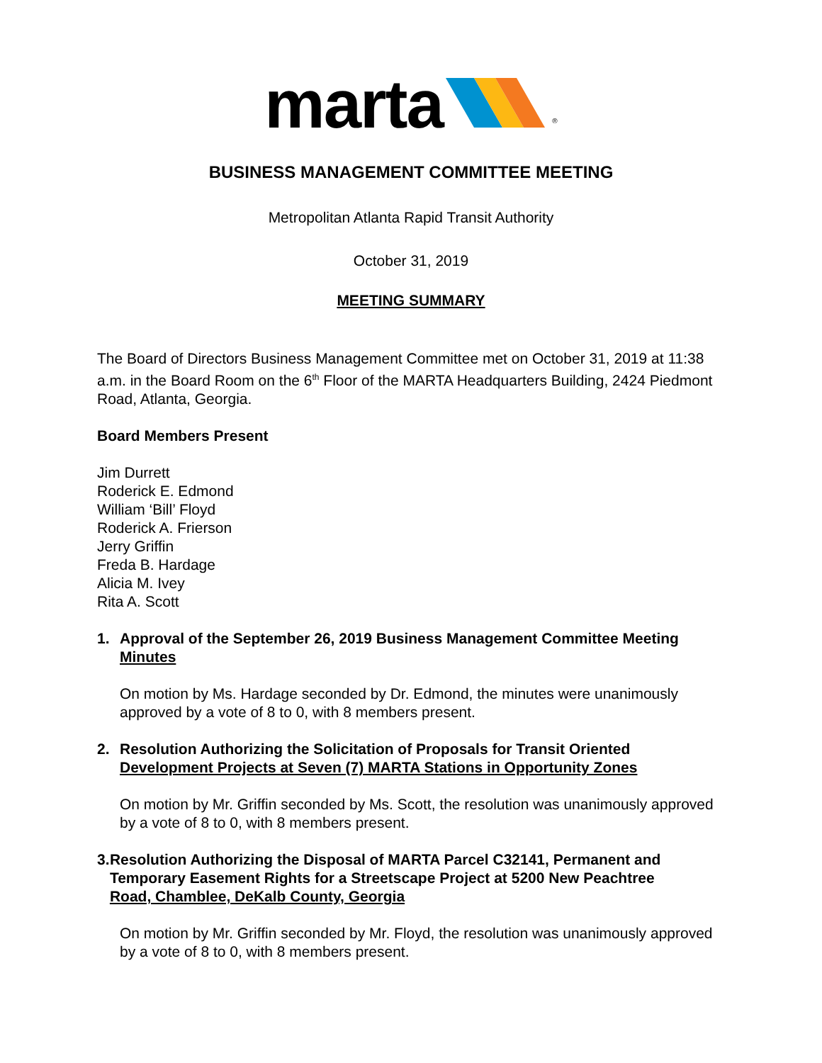marta <sup>®</sup>
BUSINESS MANAGEMENT COMMITTEE MEETING
Metropolitan Atlanta Rapid Transit Authority
October 31, 2019
MEETING SUMMARY
The Board of Directors Business Management Committee met on October 31, 2019 at 11:38 a.m. in the Board Room on the 6<sup>th</sup> Floor of the MARTA Headquarters Building, 2424 Piedmont Road, Atlanta, Georgia.
Board Members Present
Jim Durrett
Roderick E. Edmond
William ‘Bill’ Floyd
Roderick A. Frierson
Jerry Griffin
Freda B. Hardage
Alicia M. Ivey
Rita A. Scott
1. Approval of the September 26, 2019 Business Management Committee Meeting
Minutes
On motion by Ms. Hardage seconded by Dr. Edmond, the minutes were unanimously approved by a vote of 8 to 0, with 8 members present.
2. Resolution Authorizing the Solicitation of Proposals for Transit Oriented
Development Projects at Seven (7) MARTA Stations in Opportunity Zones
On motion by Mr. Griffin seconded by Ms. Scott, the resolution was unanimously approved by a vote of 8 to 0, with 8 members present.
3. Resolution Authorizing the Disposal of MARTA Parcel C32141, Permanent and Temporary Easement Rights for a Streetscape Project at 5200 New Peachtree
Road, Chamblee, DeKalb County, Georgia
On motion by Mr. Griffin seconded by Mr. Floyd, the resolution was unanimously approved by a vote of 8 to 0, with 8 members present.